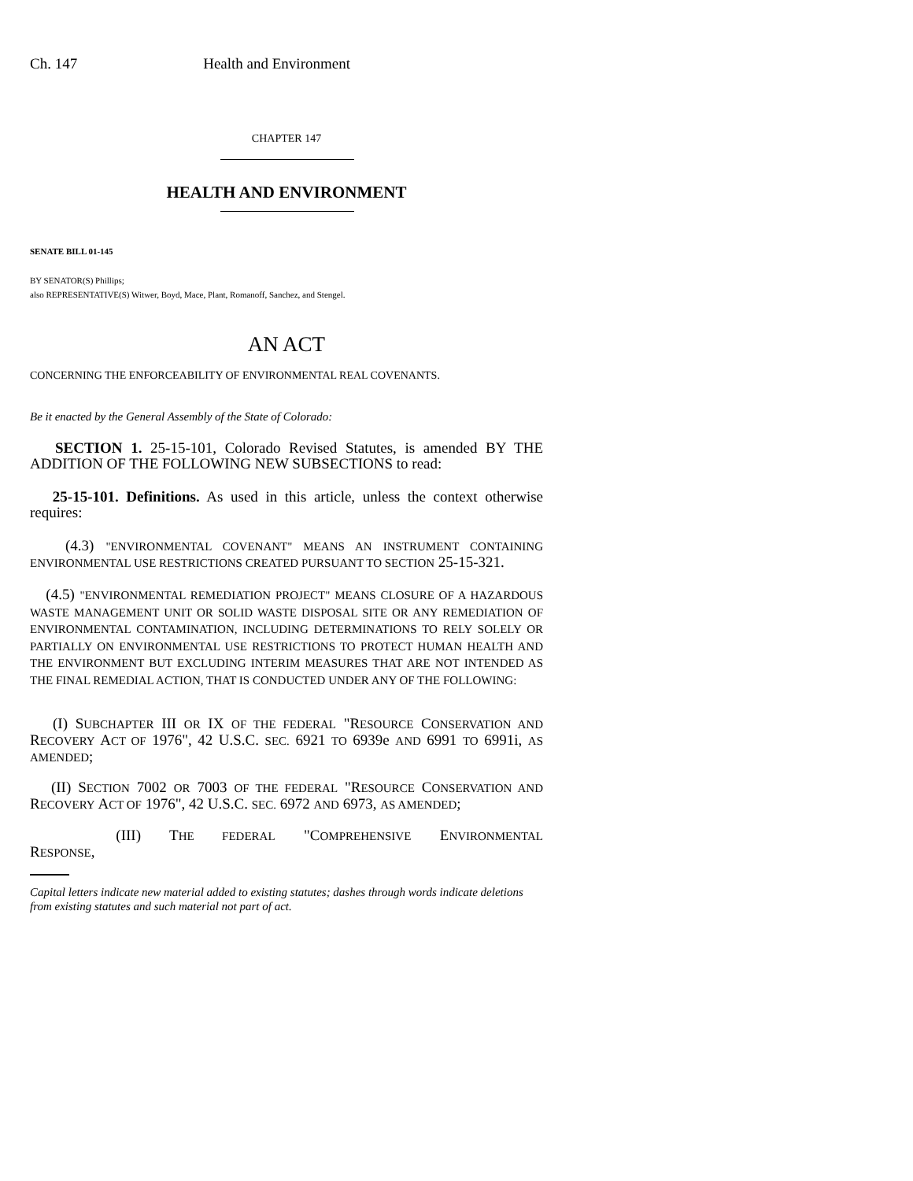Ch. 147 Health and Environment
CHAPTER 147
HEALTH AND ENVIRONMENT
SENATE BILL 01-145
BY SENATOR(S) Phillips;
also REPRESENTATIVE(S) Witwer, Boyd, Mace, Plant, Romanoff, Sanchez, and Stengel.
AN ACT
CONCERNING THE ENFORCEABILITY OF ENVIRONMENTAL REAL COVENANTS.
Be it enacted by the General Assembly of the State of Colorado:
SECTION 1. 25-15-101, Colorado Revised Statutes, is amended BY THE ADDITION OF THE FOLLOWING NEW SUBSECTIONS to read:
25-15-101. Definitions. As used in this article, unless the context otherwise requires:
(4.3) "ENVIRONMENTAL COVENANT" MEANS AN INSTRUMENT CONTAINING ENVIRONMENTAL USE RESTRICTIONS CREATED PURSUANT TO SECTION 25-15-321.
(4.5) "ENVIRONMENTAL REMEDIATION PROJECT" MEANS CLOSURE OF A HAZARDOUS WASTE MANAGEMENT UNIT OR SOLID WASTE DISPOSAL SITE OR ANY REMEDIATION OF ENVIRONMENTAL CONTAMINATION, INCLUDING DETERMINATIONS TO RELY SOLELY OR PARTIALLY ON ENVIRONMENTAL USE RESTRICTIONS TO PROTECT HUMAN HEALTH AND THE ENVIRONMENT BUT EXCLUDING INTERIM MEASURES THAT ARE NOT INTENDED AS THE FINAL REMEDIAL ACTION, THAT IS CONDUCTED UNDER ANY OF THE FOLLOWING:
(I) SUBCHAPTER III OR IX OF THE FEDERAL "RESOURCE CONSERVATION AND RECOVERY ACT OF 1976", 42 U.S.C. SEC. 6921 TO 6939e AND 6991 TO 6991i, AS AMENDED;
(II) SECTION 7002 OR 7003 OF THE FEDERAL "RESOURCE CONSERVATION AND RECOVERY ACT OF 1976", 42 U.S.C. SEC. 6972 AND 6973, AS AMENDED;
(III) THE FEDERAL "COMPREHENSIVE ENVIRONMENTAL RESPONSE,
Capital letters indicate new material added to existing statutes; dashes through words indicate deletions from existing statutes and such material not part of act.